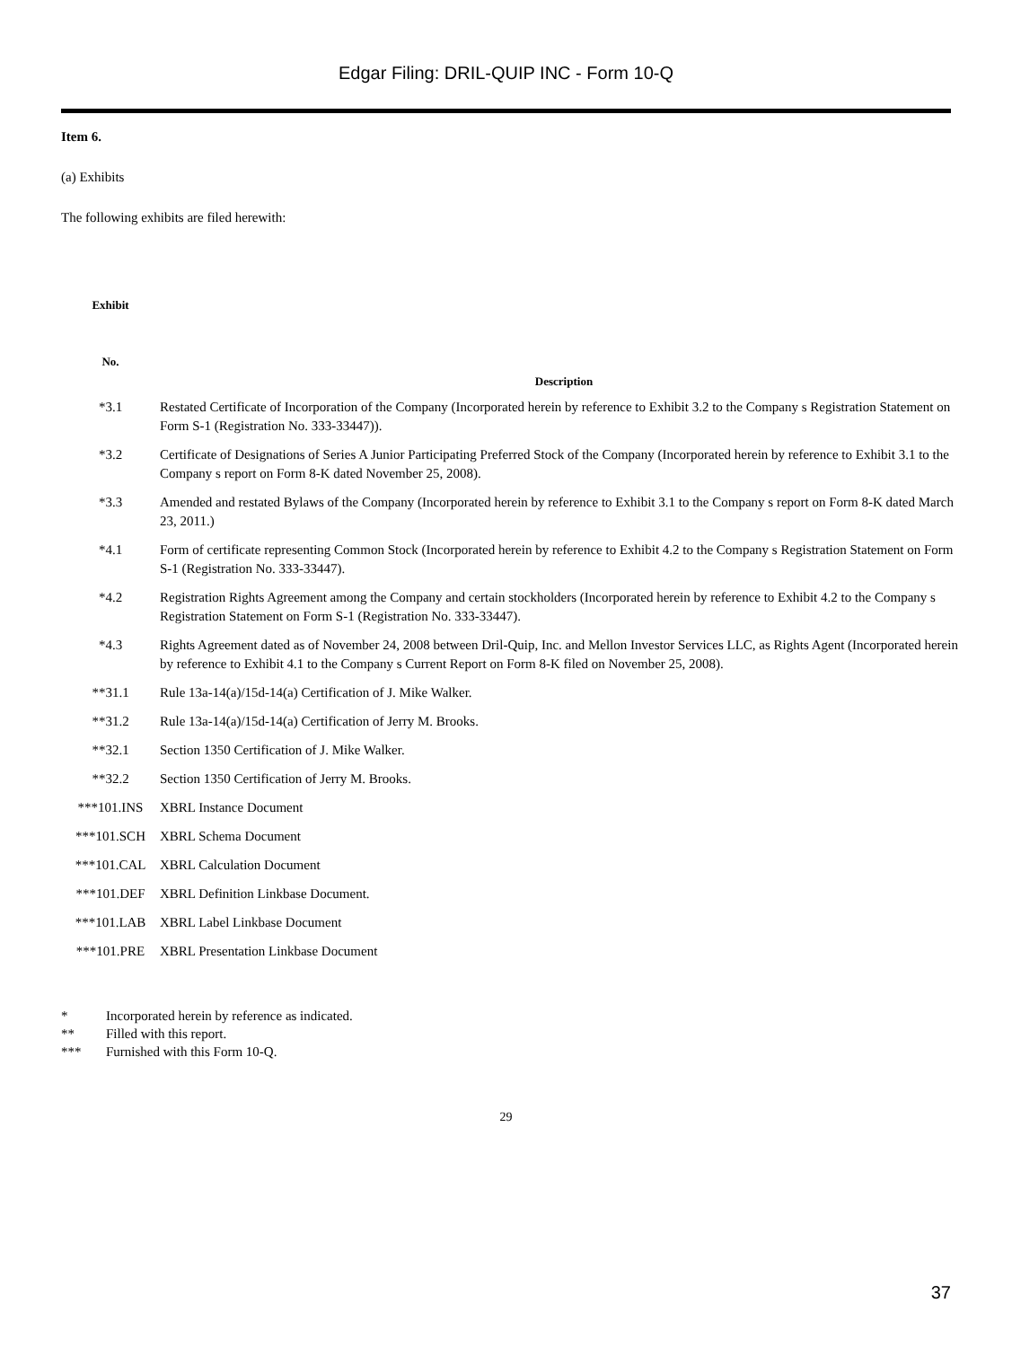Edgar Filing: DRIL-QUIP INC - Form 10-Q
Item 6.
(a) Exhibits
The following exhibits are filed herewith:
| Exhibit No. | | Description |
| --- | --- | --- |
| *3.1 | | Restated Certificate of Incorporation of the Company (Incorporated herein by reference to Exhibit 3.2 to the Company s Registration Statement on Form S-1 (Registration No. 333-33447)). |
| *3.2 | | Certificate of Designations of Series A Junior Participating Preferred Stock of the Company (Incorporated herein by reference to Exhibit 3.1 to the Company s report on Form 8-K dated November 25, 2008). |
| *3.3 | | Amended and restated Bylaws of the Company (Incorporated herein by reference to Exhibit 3.1 to the Company s report on Form 8-K dated March 23, 2011.) |
| *4.1 | | Form of certificate representing Common Stock (Incorporated herein by reference to Exhibit 4.2 to the Company s Registration Statement on Form S-1 (Registration No. 333-33447). |
| *4.2 | | Registration Rights Agreement among the Company and certain stockholders (Incorporated herein by reference to Exhibit 4.2 to the Company s Registration Statement on Form S-1 (Registration No. 333-33447). |
| *4.3 | | Rights Agreement dated as of November 24, 2008 between Dril-Quip, Inc. and Mellon Investor Services LLC, as Rights Agent (Incorporated herein by reference to Exhibit 4.1 to the Company s Current Report on Form 8-K filed on November 25, 2008). |
| **31.1 | | Rule 13a-14(a)/15d-14(a) Certification of J. Mike Walker. |
| **31.2 | | Rule 13a-14(a)/15d-14(a) Certification of Jerry M. Brooks. |
| **32.1 | | Section 1350 Certification of J. Mike Walker. |
| **32.2 | | Section 1350 Certification of Jerry M. Brooks. |
| ***101.INS | | XBRL Instance Document |
| ***101.SCH | | XBRL Schema Document |
| ***101.CAL | | XBRL Calculation Document |
| ***101.DEF | | XBRL Definition Linkbase Document. |
| ***101.LAB | | XBRL Label Linkbase Document |
| ***101.PRE | | XBRL Presentation Linkbase Document |
| * | Incorporated herein by reference as indicated. |
| ** | Filled with this report. |
| *** | Furnished with this Form 10-Q. |
29
37